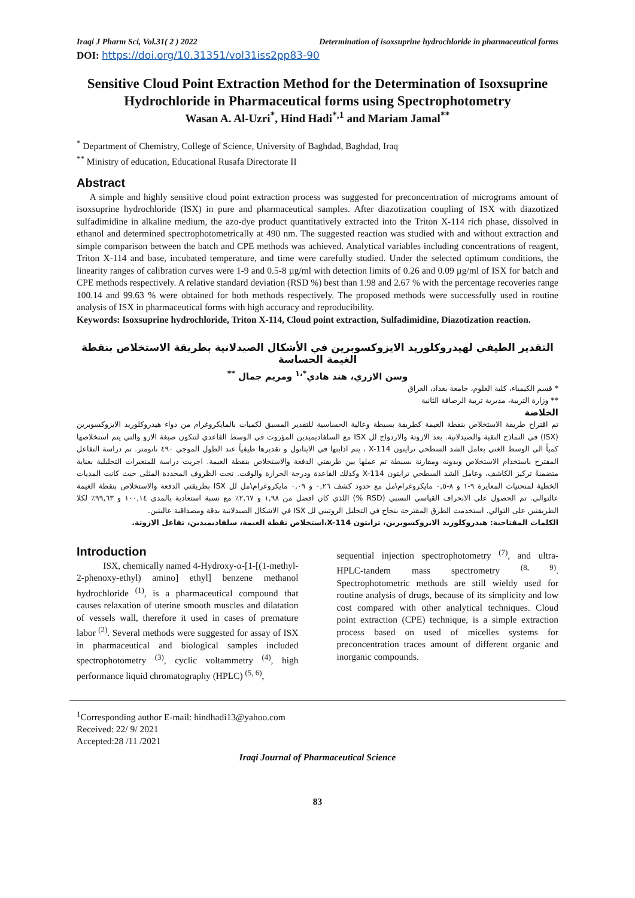Iraqi J Pharm Sci, Vol.31( 2 ) 2022 Determination of isoxsuprine hydrochloride in pharmaceutical forms
DOI: https://doi.org/10.31351/vol31iss2pp83-90
Sensitive Cloud Point Extraction Method for the Determination of Isoxsuprine Hydrochloride in Pharmaceutical forms using Spectrophotometry
Wasan A. Al-Uzri<sup>*</sup>, Hind Hadi<sup>*,1</sup> and Mariam Jamal<sup>**</sup>
<sup>*</sup> Department of Chemistry, College of Science, University of Baghdad, Baghdad, Iraq
<sup>**</sup> Ministry of education, Educational Rusafa Directorate II
Abstract
A simple and highly sensitive cloud point extraction process was suggested for preconcentration of micrograms amount of isoxsuprine hydrochloride (ISX) in pure and pharmaceutical samples. After diazotization coupling of ISX with diazotized sulfadimidine in alkaline medium, the azo-dye product quantitatively extracted into the Triton X-114 rich phase, dissolved in ethanol and determined spectrophotometrically at 490 nm. The suggested reaction was studied with and without extraction and simple comparison between the batch and CPE methods was achieved. Analytical variables including concentrations of reagent, Triton X-114 and base, incubated temperature, and time were carefully studied. Under the selected optimum conditions, the linearity ranges of calibration curves were 1-9 and 0.5-8 µg/ml with detection limits of 0.26 and 0.09 µg/ml of ISX for batch and CPE methods respectively. A relative standard deviation (RSD %) best than 1.98 and 2.67 % with the percentage recoveries range 100.14 and 99.63 % were obtained for both methods respectively. The proposed methods were successfully used in routine analysis of ISX in pharmaceutical forms with high accuracy and reproducibility.
Keywords: Isoxsuprine hydrochloride, Triton X-114, Cloud point extraction, Sulfadimidine, Diazotization reaction.
التقدير الطيفي لهيدروكلوريد الايزوكسوبرين في الأشكال الصيدلانية بطريقة الاستخلاص بنقطة الغيمة الحساسة
وسن الازري، هند هادي<sup>*،١</sup> ومريم جمال <sup>**</sup>
* قسم الكيمياء، كلية العلوم، جامعة بغداد، العراق
** وزارة التربية، مديرية تربية الرصافة الثانية
الخلاصة
تم اقتراح طريقة الاستخلاص بنقطة الغيمة كطريقة بسيطة وعالية الحساسية للتقدير المسبق لكميات بالمايكروغرام من دواء هيدروكلوريد الايزوكسوبرين (ISX) في النماذج النقية والصيدلانية. بعد الازوتة والازدواج لل ISX مع السلفاديميدين المؤزوت في الوسط القاعدي لتتكون صبغة الازو والتي يتم استخلاصها كمياً الى الوسط الغني بعامل الشد السطحي ترايتون X-114 ، يتم اذابتها في الايثانول و تقديرها طيفياً عند الطول الموجي ٤٩٠ نانومتر. تم دراسة التفاعل المقترح باستخدام الاستخلاص وبدونه ومقارنة بسيطة تم عملها بين طريقتي الدفعة والاستخلاص بنقطة الغيمة. اجريت دراسة للمتغيرات التحليلية بعناية متضمنةً تركيز الكاشف، وعامل الشد السطحي ترايتون X-114 وكذلك القاعدة ودرجة الحرارة والوقت. تحت الظروف المحددة المثلى حيث كانت المديات الخطية لمنحنيات المعايرة ٩-١ و ٨-٠,٥ مايكروغرام\مل مع حدود كشف ٠,٢٦ و ٠,٠٩ مايكروغرام\مل لل ISX بطريقتي الدفعة والاستخلاص بنقطة الغيمة عالتوالي. تم الحصول على الانحراف القياسي النسبي (RSD %) اللذي كان افضل من ١,٩٨ و ٢,٦٧٪ مع نسبة استعادية بالمدى ١٠٠,١٤ و ٩٩,٦٣٪ لكلا الطريقتين على التوالي. استخدمت الطرق المقترحة بنجاح في التحليل الروتيني لل ISX في الاشكال الصيدلانية بدقة ومصداقية عاليتين.
الكلمات المفتاحية: هيدروكلوريد الايزوكسوبرين، ترايتون X-114،استخلاص نقطة الغيمة، سلفاديميدين، تفاعل الازوتة.
Introduction
ISX, chemically named 4-Hydroxy-α-[1-[(1-methyl-2-phenoxy-ethyl) amino] ethyl] benzene methanol hydrochloride <sup>(1)</sup>, is a pharmaceutical compound that causes relaxation of uterine smooth muscles and dilatation of vessels wall, therefore it used in cases of premature labor <sup>(2)</sup>. Several methods were suggested for assay of ISX in pharmaceutical and biological samples included spectrophotometry <sup>(3)</sup>, cyclic voltammetry <sup>(4)</sup>, high performance liquid chromatography (HPLC) <sup>(5, 6)</sup>,
sequential injection spectrophotometry <sup>(7)</sup>, and ultra-HPLC-tandem mass spectrometry <sup>(8, 9)</sup>. Spectrophotometric methods are still wieldy used for routine analysis of drugs, because of its simplicity and low cost compared with other analytical techniques. Cloud point extraction (CPE) technique, is a simple extraction process based on used of micelles systems for preconcentration traces amount of different organic and inorganic compounds.
<sup>1</sup> Corresponding author E-mail: hindhadi13@yahoo.com
Received: 22/ 9/ 2021
Accepted:28 /11 /2021
Iraqi Journal of Pharmaceutical Science
83